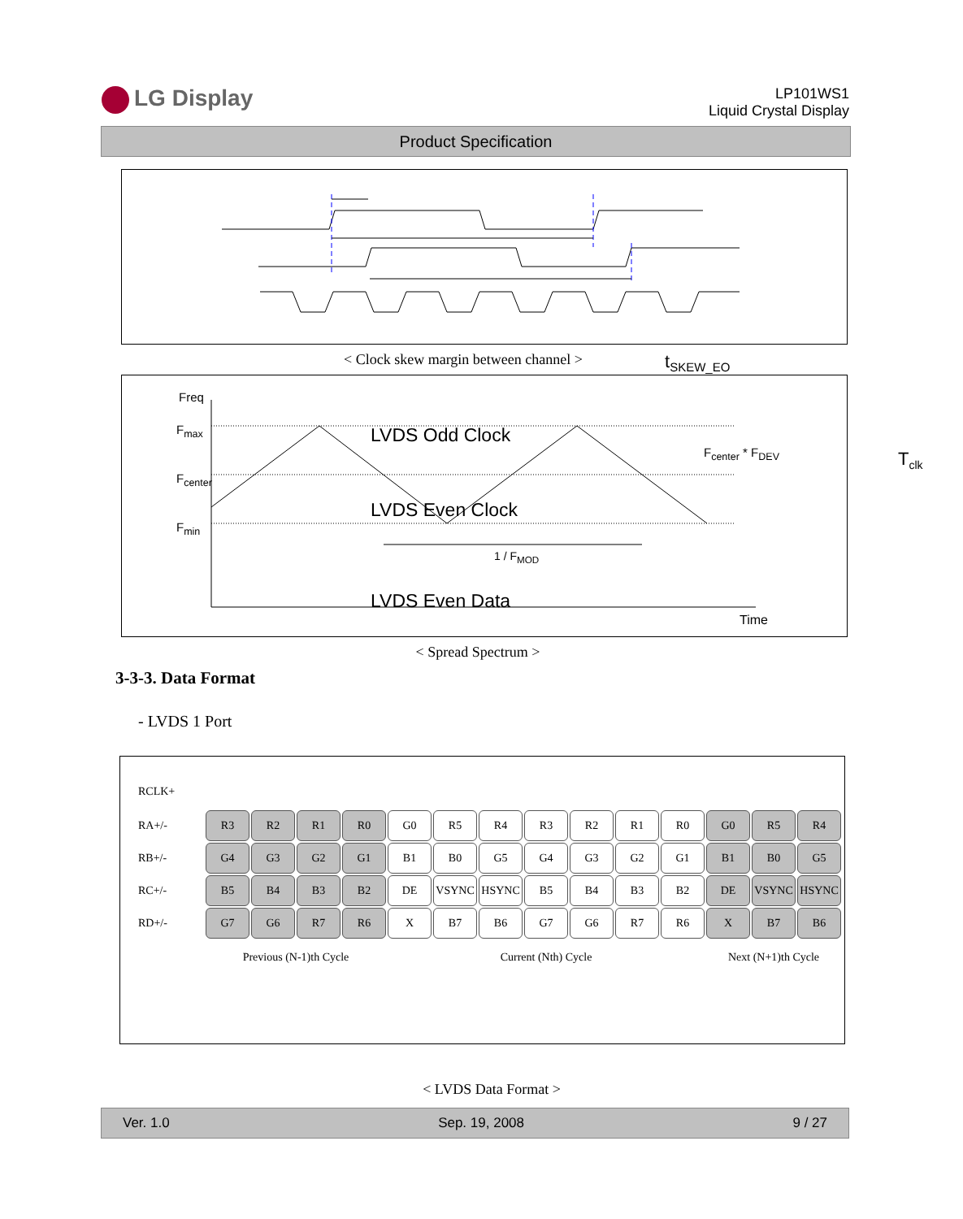LG Display
LP101WS1
Liquid Crystal Display
Product Specification
< Clock skew margin between channel > t<sub>SKEW_EO</sub>
T<sub>clk</sub>
Freq
F<sub>max</sub>
F<sub>center</sub>
F<sub>min</sub>
LVDS Odd Clock
LVDS Even Clock
LVDS Even Data
F<sub>center</sub> * F<sub>DEV</sub>
1 / F<sub>MOD</sub>
Time
< Spread Spectrum >
3-3-3. Data Format
- LVDS 1 Port
| RCLK+ | | | | | | | | | | | | | | |
| RA+/- | R3 | R2 | R1 | R0 | G0 | R5 | R4 | R3 | R2 | R1 | R0 | G0 | R5 | R4 |
| RB+/- | G4 | G3 | G2 | G1 | B1 | B0 | G5 | G4 | G3 | G2 | G1 | B1 | B0 | G5 |
| RC+/- | B5 | B4 | B3 | B2 | DE | VSYNC | HSYNC | B5 | B4 | B3 | B2 | DE | VSYNC | HSYNC |
| RD+/- | G7 | G6 | R7 | R6 | X | B7 | B6 | G7 | G6 | R7 | R6 | X | B7 | B6 |
| | Previous (N-1)th Cycle | | | | Current (Nth) Cycle | | | | | | | Next (N+1)th Cycle | | |
< LVDS Data Format >
Ver. 1.0 Sep. 19, 2008 9 / 27